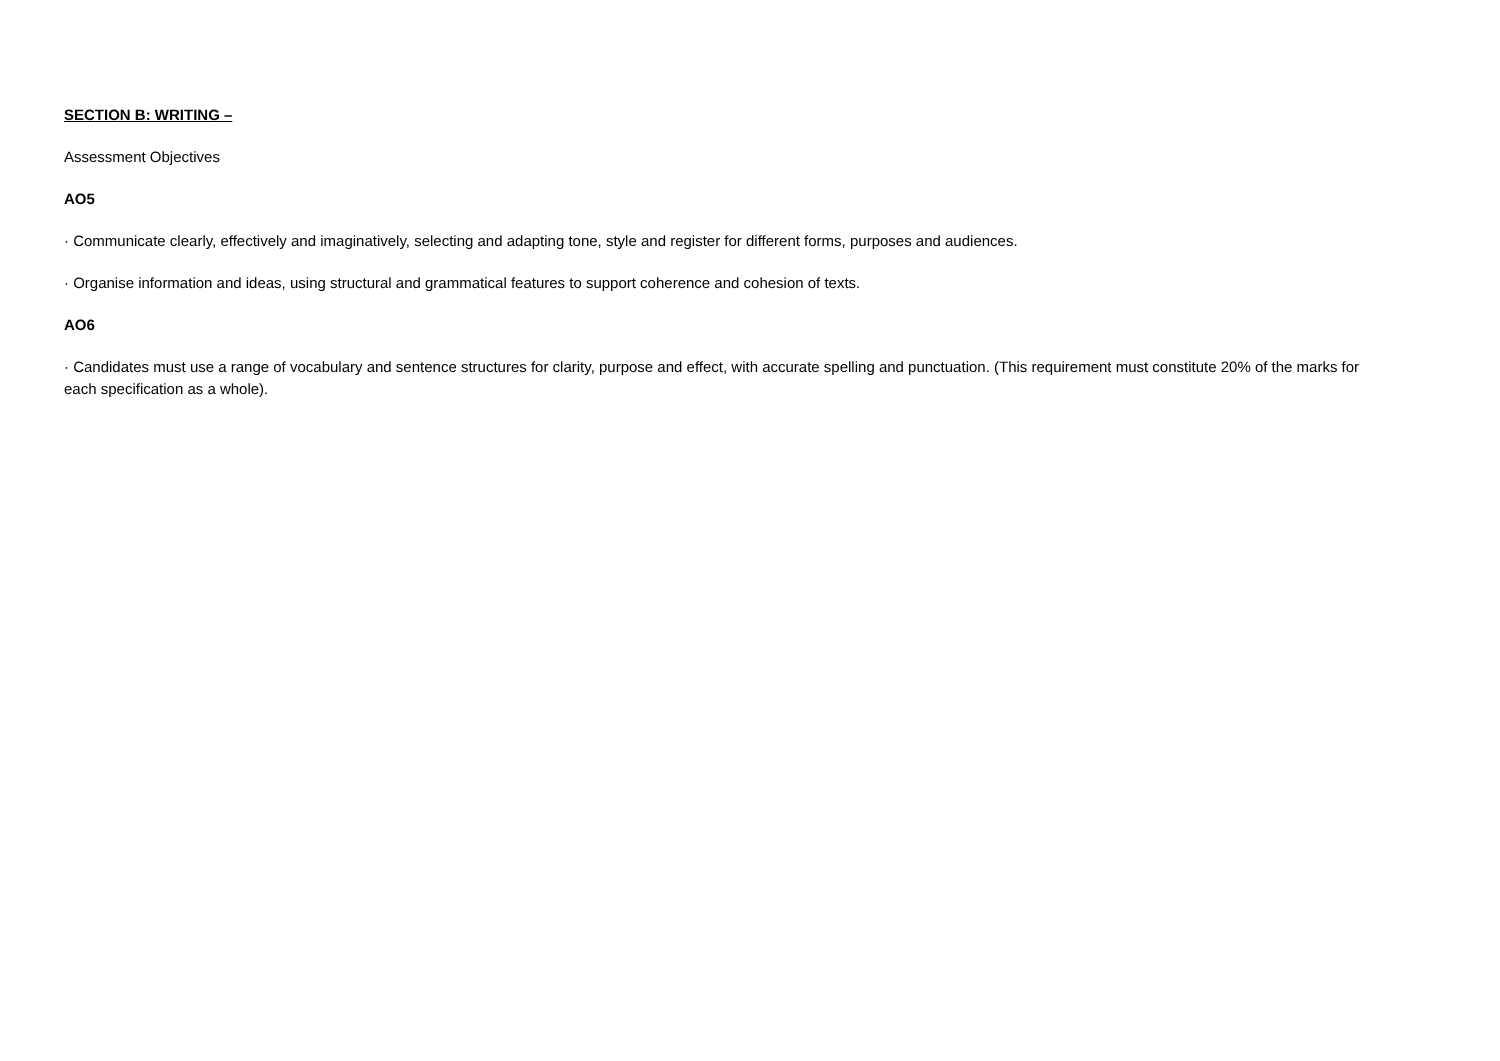SECTION B: WRITING –
Assessment Objectives
AO5
· Communicate clearly, effectively and imaginatively, selecting and adapting tone, style and register for different forms, purposes and audiences.
· Organise information and ideas, using structural and grammatical features to support coherence and cohesion of texts.
AO6
· Candidates must use a range of vocabulary and sentence structures for clarity, purpose and effect, with accurate spelling and punctuation. (This requirement must constitute 20% of the marks for each specification as a whole).